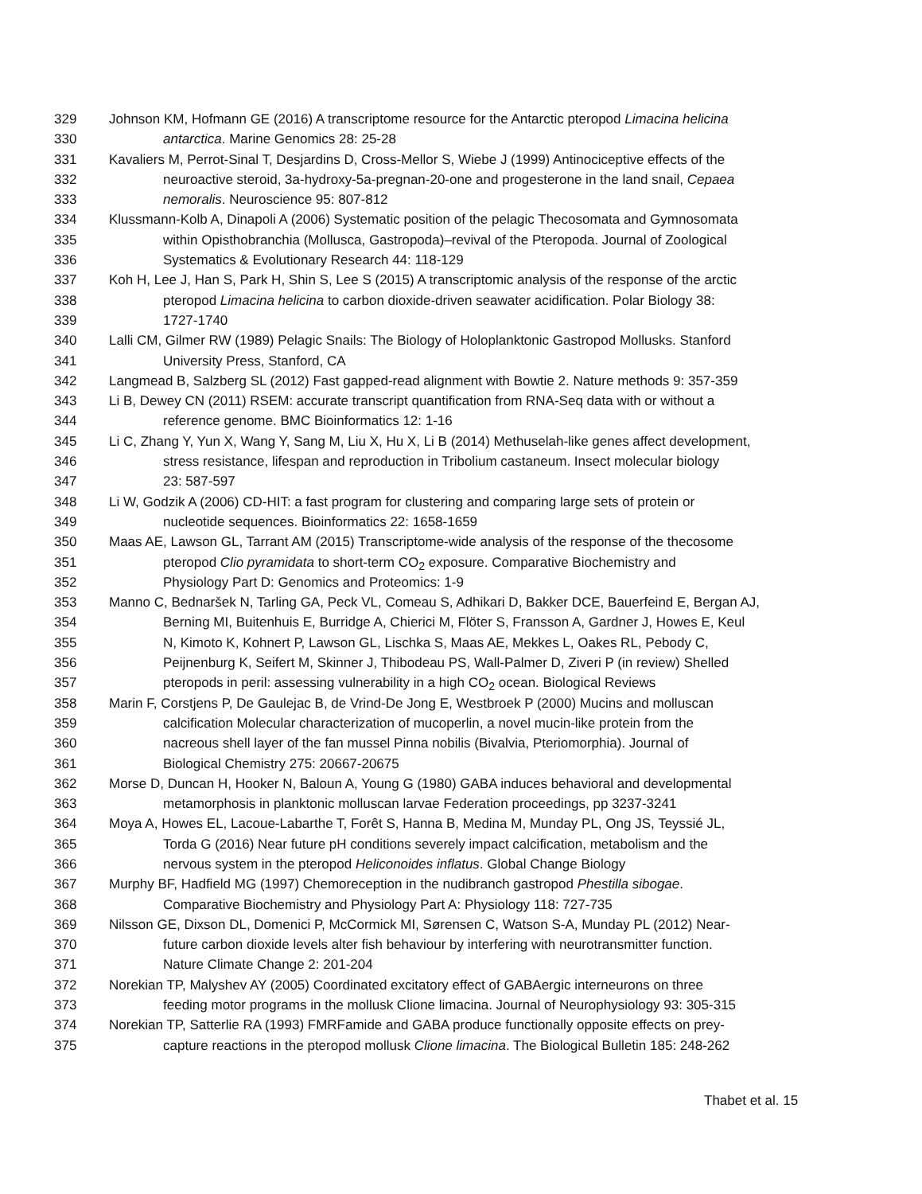329 Johnson KM, Hofmann GE (2016) A transcriptome resource for the Antarctic pteropod Limacina helicina
330 antarctica. Marine Genomics 28: 25-28
331 Kavaliers M, Perrot-Sinal T, Desjardins D, Cross-Mellor S, Wiebe J (1999) Antinociceptive effects of the
332 neuroactive steroid, 3a-hydroxy-5a-pregnan-20-one and progesterone in the land snail, Cepaea
333 nemoralis. Neuroscience 95: 807-812
334 Klussmann-Kolb A, Dinapoli A (2006) Systematic position of the pelagic Thecosomata and Gymnosomata
335 within Opisthobranchia (Mollusca, Gastropoda)–revival of the Pteropoda. Journal of Zoological
336 Systematics & Evolutionary Research 44: 118-129
337 Koh H, Lee J, Han S, Park H, Shin S, Lee S (2015) A transcriptomic analysis of the response of the arctic
338 pteropod Limacina helicina to carbon dioxide-driven seawater acidification. Polar Biology 38:
339 1727-1740
340 Lalli CM, Gilmer RW (1989) Pelagic Snails: The Biology of Holoplanktonic Gastropod Mollusks. Stanford
341 University Press, Stanford, CA
342 Langmead B, Salzberg SL (2012) Fast gapped-read alignment with Bowtie 2. Nature methods 9: 357-359
343 Li B, Dewey CN (2011) RSEM: accurate transcript quantification from RNA-Seq data with or without a
344 reference genome. BMC Bioinformatics 12: 1-16
345 Li C, Zhang Y, Yun X, Wang Y, Sang M, Liu X, Hu X, Li B (2014) Methuselah-like genes affect development,
346 stress resistance, lifespan and reproduction in Tribolium castaneum. Insect molecular biology
347 23: 587-597
348 Li W, Godzik A (2006) CD-HIT: a fast program for clustering and comparing large sets of protein or
349 nucleotide sequences. Bioinformatics 22: 1658-1659
350 Maas AE, Lawson GL, Tarrant AM (2015) Transcriptome-wide analysis of the response of the thecosome
351 pteropod Clio pyramidata to short-term CO<sub>2</sub> exposure. Comparative Biochemistry and
352 Physiology Part D: Genomics and Proteomics: 1-9
353 Manno C, Bednaršek N, Tarling GA, Peck VL, Comeau S, Adhikari D, Bakker DCE, Bauerfeind E, Bergan AJ,
354 Berning MI, Buitenhuis E, Burridge A, Chierici M, Flöter S, Fransson A, Gardner J, Howes E, Keul
355 N, Kimoto K, Kohnert P, Lawson GL, Lischka S, Maas AE, Mekkes L, Oakes RL, Pebody C,
356 Peijnenburg K, Seifert M, Skinner J, Thibodeau PS, Wall-Palmer D, Ziveri P (in review) Shelled
357 pteropods in peril: assessing vulnerability in a high CO<sub>2</sub> ocean. Biological Reviews
358 Marin F, Corstjens P, De Gaulejac B, de Vrind-De Jong E, Westbroek P (2000) Mucins and molluscan
359 calcification Molecular characterization of mucoperlin, a novel mucin-like protein from the
360 nacreous shell layer of the fan mussel Pinna nobilis (Bivalvia, Pteriomorphia). Journal of
361 Biological Chemistry 275: 20667-20675
362 Morse D, Duncan H, Hooker N, Baloun A, Young G (1980) GABA induces behavioral and developmental
363 metamorphosis in planktonic molluscan larvae Federation proceedings, pp 3237-3241
364 Moya A, Howes EL, Lacoue-Labarthe T, Forêt S, Hanna B, Medina M, Munday PL, Ong JS, Teyssié JL,
365 Torda G (2016) Near future pH conditions severely impact calcification, metabolism and the
366 nervous system in the pteropod Heliconoides inflatus. Global Change Biology
367 Murphy BF, Hadfield MG (1997) Chemoreception in the nudibranch gastropod Phestilla sibogae.
368 Comparative Biochemistry and Physiology Part A: Physiology 118: 727-735
369 Nilsson GE, Dixson DL, Domenici P, McCormick MI, Sørensen C, Watson S-A, Munday PL (2012) Near-
370 future carbon dioxide levels alter fish behaviour by interfering with neurotransmitter function.
371 Nature Climate Change 2: 201-204
372 Norekian TP, Malyshev AY (2005) Coordinated excitatory effect of GABAergic interneurons on three
373 feeding motor programs in the mollusk Clione limacina. Journal of Neurophysiology 93: 305-315
374 Norekian TP, Satterlie RA (1993) FMRFamide and GABA produce functionally opposite effects on prey-
375 capture reactions in the pteropod mollusk Clione limacina. The Biological Bulletin 185: 248-262
Thabet et al. 15